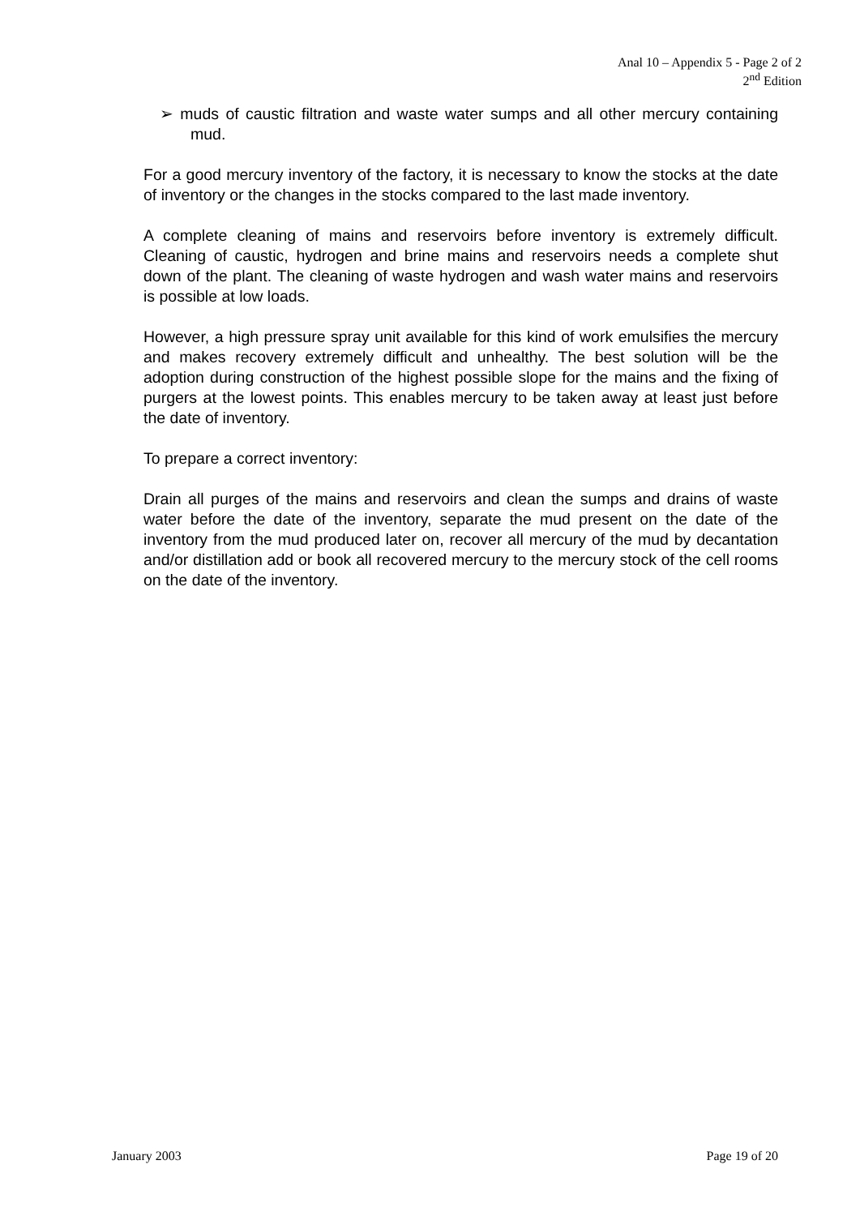Anal 10 – Appendix 5 - Page 2 of 2
2<sup>nd</sup> Edition
➢ muds of caustic filtration and waste water sumps and all other mercury containing mud.
For a good mercury inventory of the factory, it is necessary to know the stocks at the date of inventory or the changes in the stocks compared to the last made inventory.
A complete cleaning of mains and reservoirs before inventory is extremely difficult. Cleaning of caustic, hydrogen and brine mains and reservoirs needs a complete shut down of the plant. The cleaning of waste hydrogen and wash water mains and reservoirs is possible at low loads.
However, a high pressure spray unit available for this kind of work emulsifies the mercury and makes recovery extremely difficult and unhealthy. The best solution will be the adoption during construction of the highest possible slope for the mains and the fixing of purgers at the lowest points. This enables mercury to be taken away at least just before the date of inventory.
To prepare a correct inventory:
Drain all purges of the mains and reservoirs and clean the sumps and drains of waste water before the date of the inventory, separate the mud present on the date of the inventory from the mud produced later on, recover all mercury of the mud by decantation and/or distillation add or book all recovered mercury to the mercury stock of the cell rooms on the date of the inventory.
January 2003 Page 19 of 20